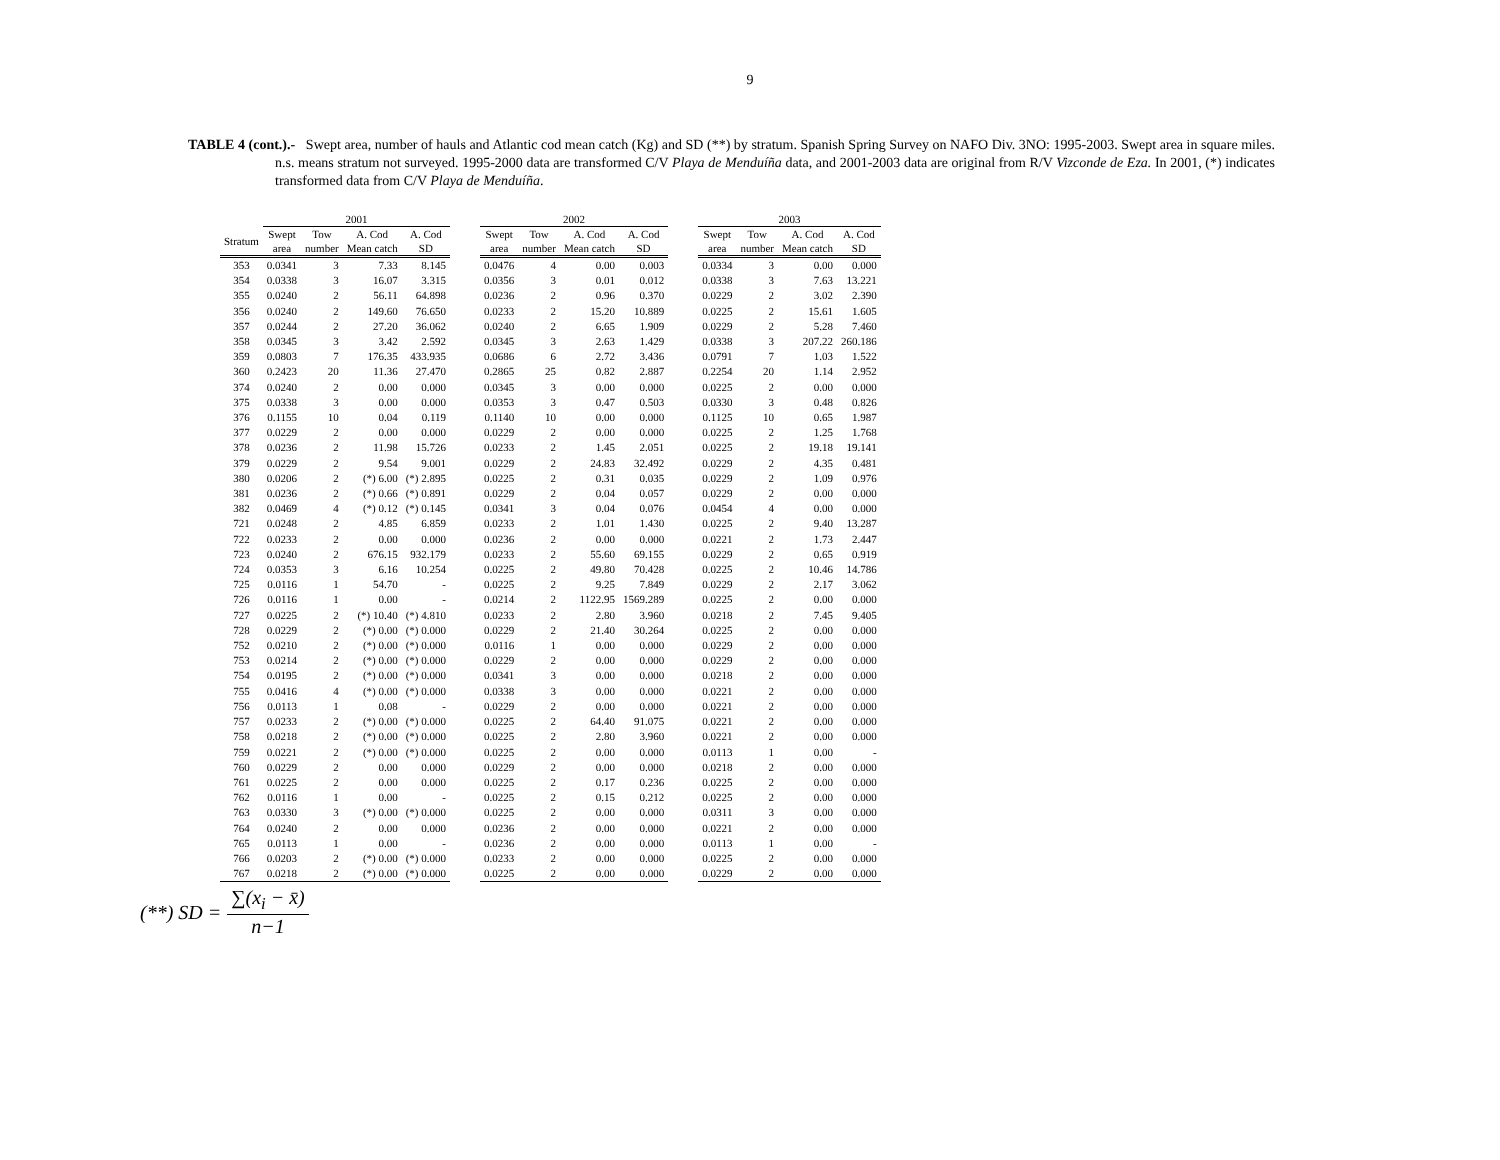9
TABLE 4 (cont.).- Swept area, number of hauls and Atlantic cod mean catch (Kg) and SD (**) by stratum. Spanish Spring Survey on NAFO Div. 3NO: 1995-2003. Swept area in square miles. n.s. means stratum not surveyed. 1995-2000 data are transformed C/V Playa de Menduíña data, and 2001-2003 data are original from R/V Vizconde de Eza. In 2001, (*) indicates transformed data from C/V Playa de Menduíña.
| | 2001 | | | | | 2002 | | | | | 2003 | | | |
| --- | --- | --- | --- | --- | --- | --- | --- | --- | --- | --- | --- | --- | --- | --- |
| Stratum | Swept area | Tow number | A. Cod Mean catch | A. Cod SD | | Swept area | Tow number | A. Cod Mean catch | A. Cod SD | | Swept area | Tow number | A. Cod Mean catch | A. Cod SD |
| 353 | 0.0341 | 3 | 7.33 | 8.145 | | 0.0476 | 4 | 0.00 | 0.003 | | 0.0334 | 3 | 0.00 | 0.000 |
| 354 | 0.0338 | 3 | 16.07 | 3.315 | | 0.0356 | 3 | 0.01 | 0.012 | | 0.0338 | 3 | 7.63 | 13.221 |
| 355 | 0.0240 | 2 | 56.11 | 64.898 | | 0.0236 | 2 | 0.96 | 0.370 | | 0.0229 | 2 | 3.02 | 2.390 |
| 356 | 0.0240 | 2 | 149.60 | 76.650 | | 0.0233 | 2 | 15.20 | 10.889 | | 0.0225 | 2 | 15.61 | 1.605 |
| 357 | 0.0244 | 2 | 27.20 | 36.062 | | 0.0240 | 2 | 6.65 | 1.909 | | 0.0229 | 2 | 5.28 | 7.460 |
| 358 | 0.0345 | 3 | 3.42 | 2.592 | | 0.0345 | 3 | 2.63 | 1.429 | | 0.0338 | 3 | 207.22 | 260.186 |
| 359 | 0.0803 | 7 | 176.35 | 433.935 | | 0.0686 | 6 | 2.72 | 3.436 | | 0.0791 | 7 | 1.03 | 1.522 |
| 360 | 0.2423 | 20 | 11.36 | 27.470 | | 0.2865 | 25 | 0.82 | 2.887 | | 0.2254 | 20 | 1.14 | 2.952 |
| 374 | 0.0240 | 2 | 0.00 | 0.000 | | 0.0345 | 3 | 0.00 | 0.000 | | 0.0225 | 2 | 0.00 | 0.000 |
| 375 | 0.0338 | 3 | 0.00 | 0.000 | | 0.0353 | 3 | 0.47 | 0.503 | | 0.0330 | 3 | 0.48 | 0.826 |
| 376 | 0.1155 | 10 | 0.04 | 0.119 | | 0.1140 | 10 | 0.00 | 0.000 | | 0.1125 | 10 | 0.65 | 1.987 |
| 377 | 0.0229 | 2 | 0.00 | 0.000 | | 0.0229 | 2 | 0.00 | 0.000 | | 0.0225 | 2 | 1.25 | 1.768 |
| 378 | 0.0236 | 2 | 11.98 | 15.726 | | 0.0233 | 2 | 1.45 | 2.051 | | 0.0225 | 2 | 19.18 | 19.141 |
| 379 | 0.0229 | 2 | 9.54 | 9.001 | | 0.0229 | 2 | 24.83 | 32.492 | | 0.0229 | 2 | 4.35 | 0.481 |
| 380 | 0.0206 | 2 | (*) 6.00 | (*) 2.895 | | 0.0225 | 2 | 0.31 | 0.035 | | 0.0229 | 2 | 1.09 | 0.976 |
| 381 | 0.0236 | 2 | (*) 0.66 | (*) 0.891 | | 0.0229 | 2 | 0.04 | 0.057 | | 0.0229 | 2 | 0.00 | 0.000 |
| 382 | 0.0469 | 4 | (*) 0.12 | (*) 0.145 | | 0.0341 | 3 | 0.04 | 0.076 | | 0.0454 | 4 | 0.00 | 0.000 |
| 721 | 0.0248 | 2 | 4.85 | 6.859 | | 0.0233 | 2 | 1.01 | 1.430 | | 0.0225 | 2 | 9.40 | 13.287 |
| 722 | 0.0233 | 2 | 0.00 | 0.000 | | 0.0236 | 2 | 0.00 | 0.000 | | 0.0221 | 2 | 1.73 | 2.447 |
| 723 | 0.0240 | 2 | 676.15 | 932.179 | | 0.0233 | 2 | 55.60 | 69.155 | | 0.0229 | 2 | 0.65 | 0.919 |
| 724 | 0.0353 | 3 | 6.16 | 10.254 | | 0.0225 | 2 | 49.80 | 70.428 | | 0.0225 | 2 | 10.46 | 14.786 |
| 725 | 0.0116 | 1 | 54.70 | - | | 0.0225 | 2 | 9.25 | 7.849 | | 0.0229 | 2 | 2.17 | 3.062 |
| 726 | 0.0116 | 1 | 0.00 | - | | 0.0214 | 2 | 1122.95 | 1569.289 | | 0.0225 | 2 | 0.00 | 0.000 |
| 727 | 0.0225 | 2 | (*) 10.40 | (*) 4.810 | | 0.0233 | 2 | 2.80 | 3.960 | | 0.0218 | 2 | 7.45 | 9.405 |
| 728 | 0.0229 | 2 | (*) 0.00 | (*) 0.000 | | 0.0229 | 2 | 21.40 | 30.264 | | 0.0225 | 2 | 0.00 | 0.000 |
| 752 | 0.0210 | 2 | (*) 0.00 | (*) 0.000 | | 0.0116 | 1 | 0.00 | 0.000 | | 0.0229 | 2 | 0.00 | 0.000 |
| 753 | 0.0214 | 2 | (*) 0.00 | (*) 0.000 | | 0.0229 | 2 | 0.00 | 0.000 | | 0.0229 | 2 | 0.00 | 0.000 |
| 754 | 0.0195 | 2 | (*) 0.00 | (*) 0.000 | | 0.0341 | 3 | 0.00 | 0.000 | | 0.0218 | 2 | 0.00 | 0.000 |
| 755 | 0.0416 | 4 | (*) 0.00 | (*) 0.000 | | 0.0338 | 3 | 0.00 | 0.000 | | 0.0221 | 2 | 0.00 | 0.000 |
| 756 | 0.0113 | 1 | 0.08 | - | | 0.0229 | 2 | 0.00 | 0.000 | | 0.0221 | 2 | 0.00 | 0.000 |
| 757 | 0.0233 | 2 | (*) 0.00 | (*) 0.000 | | 0.0225 | 2 | 64.40 | 91.075 | | 0.0221 | 2 | 0.00 | 0.000 |
| 758 | 0.0218 | 2 | (*) 0.00 | (*) 0.000 | | 0.0225 | 2 | 2.80 | 3.960 | | 0.0221 | 2 | 0.00 | 0.000 |
| 759 | 0.0221 | 2 | (*) 0.00 | (*) 0.000 | | 0.0225 | 2 | 0.00 | 0.000 | | 0.0113 | 1 | 0.00 | - |
| 760 | 0.0229 | 2 | 0.00 | 0.000 | | 0.0229 | 2 | 0.00 | 0.000 | | 0.0218 | 2 | 0.00 | 0.000 |
| 761 | 0.0225 | 2 | 0.00 | 0.000 | | 0.0225 | 2 | 0.17 | 0.236 | | 0.0225 | 2 | 0.00 | 0.000 |
| 762 | 0.0116 | 1 | 0.00 | - | | 0.0225 | 2 | 0.15 | 0.212 | | 0.0225 | 2 | 0.00 | 0.000 |
| 763 | 0.0330 | 3 | (*) 0.00 | (*) 0.000 | | 0.0225 | 2 | 0.00 | 0.000 | | 0.0311 | 3 | 0.00 | 0.000 |
| 764 | 0.0240 | 2 | 0.00 | 0.000 | | 0.0236 | 2 | 0.00 | 0.000 | | 0.0221 | 2 | 0.00 | 0.000 |
| 765 | 0.0113 | 1 | 0.00 | - | | 0.0236 | 2 | 0.00 | 0.000 | | 0.0113 | 1 | 0.00 | - |
| 766 | 0.0203 | 2 | (*) 0.00 | (*) 0.000 | | 0.0233 | 2 | 0.00 | 0.000 | | 0.0225 | 2 | 0.00 | 0.000 |
| 767 | 0.0218 | 2 | (*) 0.00 | (*) 0.000 | | 0.0225 | 2 | 0.00 | 0.000 | | 0.0229 | 2 | 0.00 | 0.000 |
(**) SD = ∑(x<sub>i</sub> − x̄) n−1